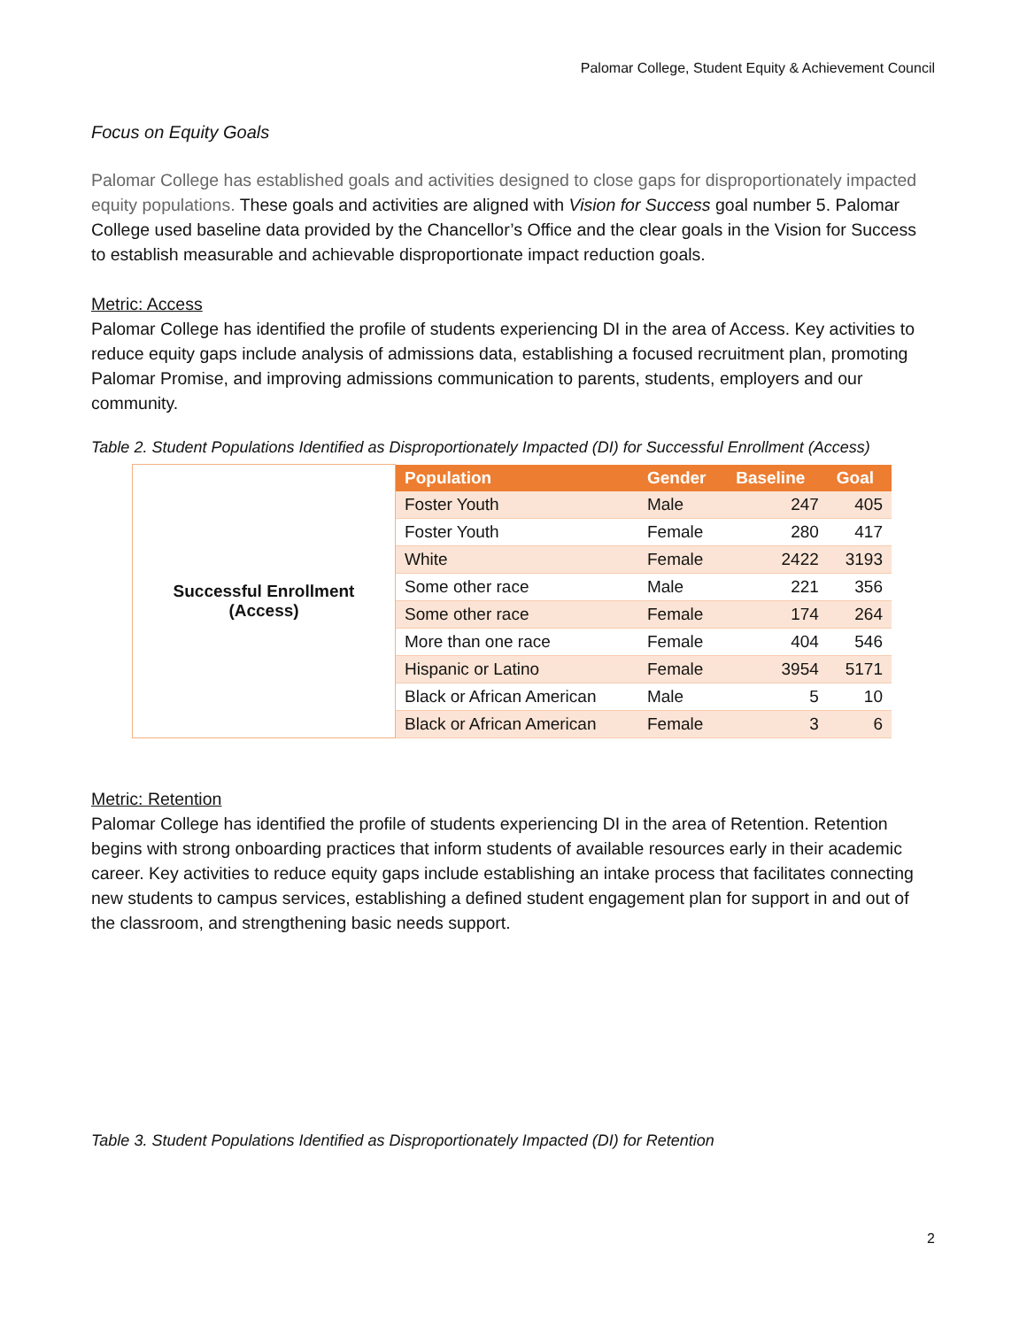Palomar College, Student Equity & Achievement Council
Focus on Equity Goals
Palomar College has established goals and activities designed to close gaps for disproportionately impacted equity populations. These goals and activities are aligned with Vision for Success goal number 5. Palomar College used baseline data provided by the Chancellor’s Office and the clear goals in the Vision for Success to establish measurable and achievable disproportionate impact reduction goals.
Metric: Access
Palomar College has identified the profile of students experiencing DI in the area of Access. Key activities to reduce equity gaps include analysis of admissions data, establishing a focused recruitment plan, promoting Palomar Promise, and improving admissions communication to parents, students, employers and our community.
Table 2. Student Populations Identified as Disproportionately Impacted (DI) for Successful Enrollment (Access)
| Successful Enrollment (Access) | Population | Gender | Baseline | Goal |
| | Foster Youth | Male | 247 | 405 |
| | Foster Youth | Female | 280 | 417 |
| | White | Female | 2422 | 3193 |
| | Some other race | Male | 221 | 356 |
| | Some other race | Female | 174 | 264 |
| | More than one race | Female | 404 | 546 |
| | Hispanic or Latino | Female | 3954 | 5171 |
| | Black or African American | Male | 5 | 10 |
| | Black or African American | Female | 3 | 6 |
Metric: Retention
Palomar College has identified the profile of students experiencing DI in the area of Retention. Retention begins with strong onboarding practices that inform students of available resources early in their academic career. Key activities to reduce equity gaps include establishing an intake process that facilitates connecting new students to campus services, establishing a defined student engagement plan for support in and out of the classroom, and strengthening basic needs support.
Table 3. Student Populations Identified as Disproportionately Impacted (DI) for Retention
2